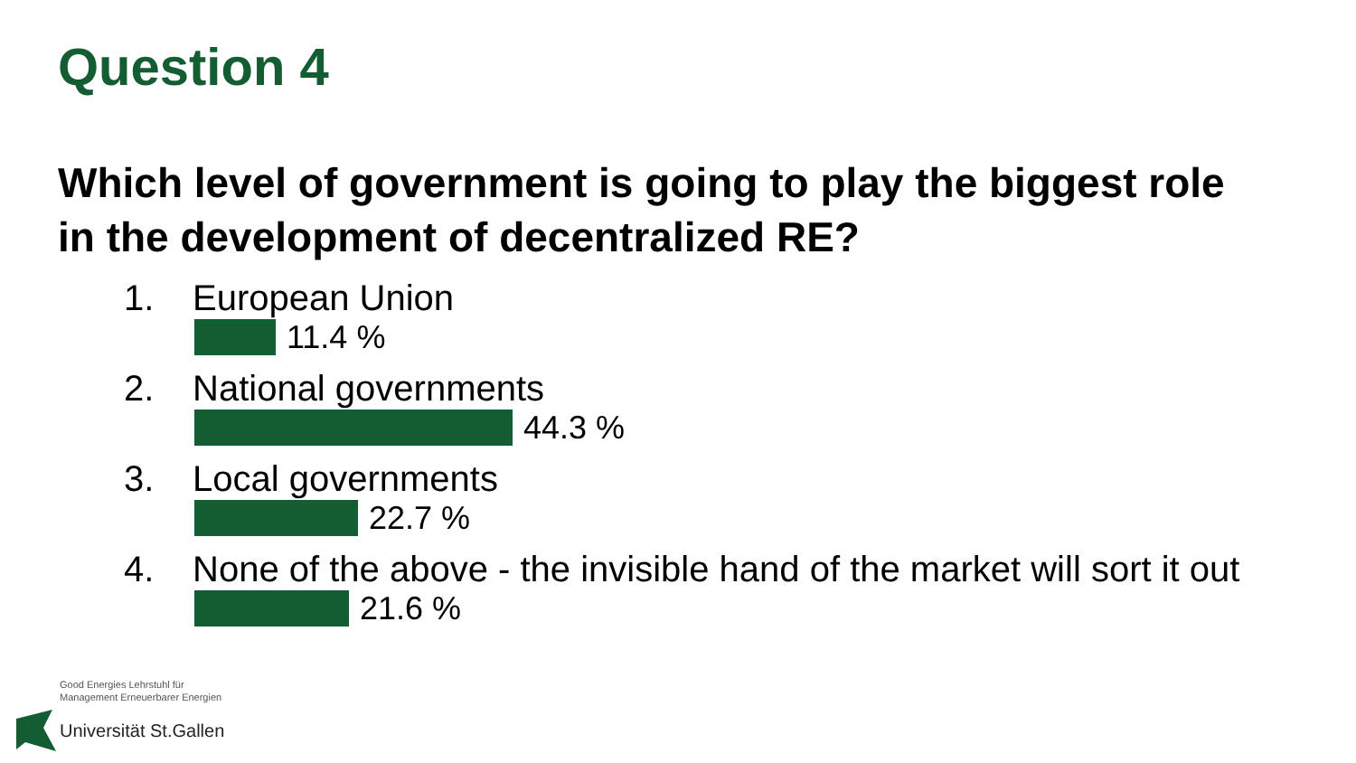Question 4
Which level of government is going to play the biggest role
in the development of decentralized RE?
1. European Union
11.4 %
2. National governments
44.3 %
3. Local governments
22.7 %
4. None of the above - the invisible hand of the market will sort it out
21.6 %
Good Energies Lehrstuhl für
Management Erneuerbarer Energien
Universität St.Gallen